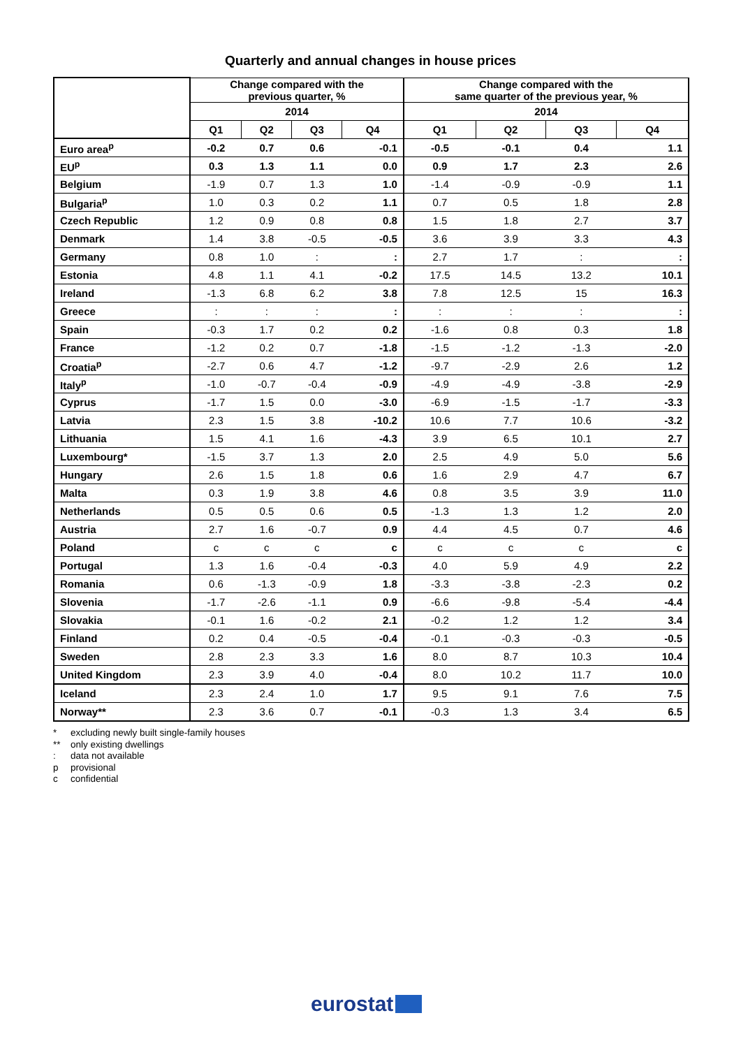Quarterly and annual changes in house prices
| | Change compared with the previous quarter, % | | | | Change compared with the same quarter of the previous year, % | | | |
| --- | --- | --- | --- | --- | --- | --- | --- | --- |
| | 2014 | | | | 2014 | | | |
| | Q1 | Q2 | Q3 | Q4 | Q1 | Q2 | Q3 | Q4 |
| Euro area<sup>p</sup> | -0.2 | 0.7 | 0.6 | -0.1 | -0.5 | -0.1 | 0.4 | 1.1 |
| EU<sup>p</sup> | 0.3 | 1.3 | 1.1 | 0.0 | 0.9 | 1.7 | 2.3 | 2.6 |
| Belgium | -1.9 | 0.7 | 1.3 | 1.0 | -1.4 | -0.9 | -0.9 | 1.1 |
| Bulgaria<sup>p</sup> | 1.0 | 0.3 | 0.2 | 1.1 | 0.7 | 0.5 | 1.8 | 2.8 |
| Czech Republic | 1.2 | 0.9 | 0.8 | 0.8 | 1.5 | 1.8 | 2.7 | 3.7 |
| Denmark | 1.4 | 3.8 | -0.5 | -0.5 | 3.6 | 3.9 | 3.3 | 4.3 |
| Germany | 0.8 | 1.0 | : | : | 2.7 | 1.7 | : | : |
| Estonia | 4.8 | 1.1 | 4.1 | -0.2 | 17.5 | 14.5 | 13.2 | 10.1 |
| Ireland | -1.3 | 6.8 | 6.2 | 3.8 | 7.8 | 12.5 | 15 | 16.3 |
| Greece | : | : | : | : | : | : | : | : |
| Spain | -0.3 | 1.7 | 0.2 | 0.2 | -1.6 | 0.8 | 0.3 | 1.8 |
| France | -1.2 | 0.2 | 0.7 | -1.8 | -1.5 | -1.2 | -1.3 | -2.0 |
| Croatia<sup>p</sup> | -2.7 | 0.6 | 4.7 | -1.2 | -9.7 | -2.9 | 2.6 | 1.2 |
| Italy<sup>p</sup> | -1.0 | -0.7 | -0.4 | -0.9 | -4.9 | -4.9 | -3.8 | -2.9 |
| Cyprus | -1.7 | 1.5 | 0.0 | -3.0 | -6.9 | -1.5 | -1.7 | -3.3 |
| Latvia | 2.3 | 1.5 | 3.8 | -10.2 | 10.6 | 7.7 | 10.6 | -3.2 |
| Lithuania | 1.5 | 4.1 | 1.6 | -4.3 | 3.9 | 6.5 | 10.1 | 2.7 |
| Luxembourg* | -1.5 | 3.7 | 1.3 | 2.0 | 2.5 | 4.9 | 5.0 | 5.6 |
| Hungary | 2.6 | 1.5 | 1.8 | 0.6 | 1.6 | 2.9 | 4.7 | 6.7 |
| Malta | 0.3 | 1.9 | 3.8 | 4.6 | 0.8 | 3.5 | 3.9 | 11.0 |
| Netherlands | 0.5 | 0.5 | 0.6 | 0.5 | -1.3 | 1.3 | 1.2 | 2.0 |
| Austria | 2.7 | 1.6 | -0.7 | 0.9 | 4.4 | 4.5 | 0.7 | 4.6 |
| Poland | c | c | c | c | c | c | c | c |
| Portugal | 1.3 | 1.6 | -0.4 | -0.3 | 4.0 | 5.9 | 4.9 | 2.2 |
| Romania | 0.6 | -1.3 | -0.9 | 1.8 | -3.3 | -3.8 | -2.3 | 0.2 |
| Slovenia | -1.7 | -2.6 | -1.1 | 0.9 | -6.6 | -9.8 | -5.4 | -4.4 |
| Slovakia | -0.1 | 1.6 | -0.2 | 2.1 | -0.2 | 1.2 | 1.2 | 3.4 |
| Finland | 0.2 | 0.4 | -0.5 | -0.4 | -0.1 | -0.3 | -0.3 | -0.5 |
| Sweden | 2.8 | 2.3 | 3.3 | 1.6 | 8.0 | 8.7 | 10.3 | 10.4 |
| United Kingdom | 2.3 | 3.9 | 4.0 | -0.4 | 8.0 | 10.2 | 11.7 | 10.0 |
| Iceland | 2.3 | 2.4 | 1.0 | 1.7 | 9.5 | 9.1 | 7.6 | 7.5 |
| Norway** | 2.3 | 3.6 | 0.7 | -0.1 | -0.3 | 1.3 | 3.4 | 6.5 |
* excluding newly built single-family houses
** only existing dwellings
: data not available
p provisional
c confidential
eurostat